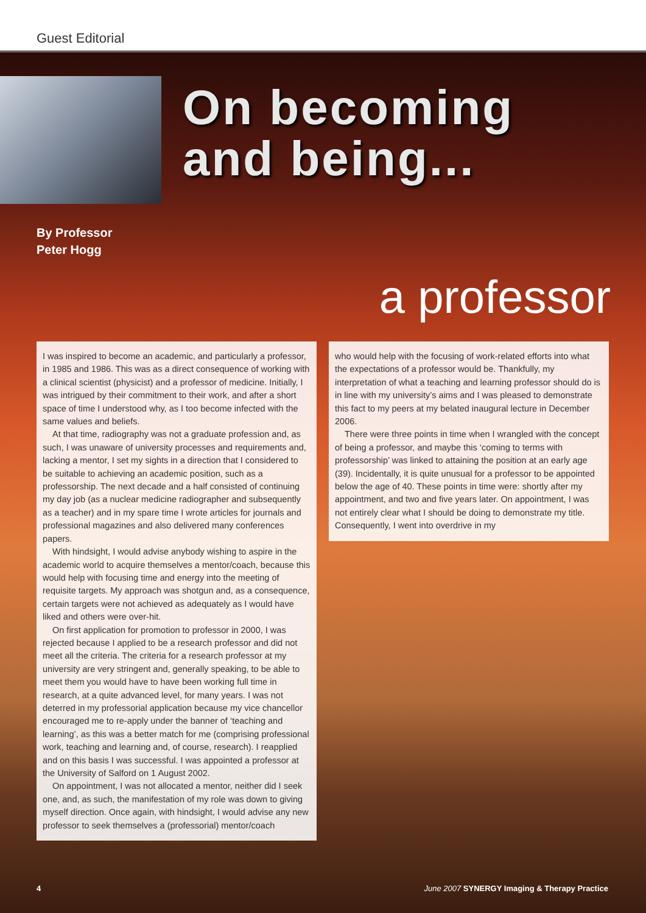Guest Editorial
On becoming
and being...
By Professor
Peter Hogg
a professor
I was inspired to become an academic, and particularly a professor, in 1985 and 1986. This was as a direct consequence of working with a clinical scientist (physicist) and a professor of medicine. Initially, I was intrigued by their commitment to their work, and after a short space of time I understood why, as I too become infected with the same values and beliefs.
At that time, radiography was not a graduate profession and, as such, I was unaware of university processes and requirements and, lacking a mentor, I set my sights in a direction that I considered to be suitable to achieving an academic position, such as a professorship. The next decade and a half consisted of continuing my day job (as a nuclear medicine radiographer and subsequently as a teacher) and in my spare time I wrote articles for journals and professional magazines and also delivered many conferences papers.
With hindsight, I would advise anybody wishing to aspire in the academic world to acquire themselves a mentor/coach, because this would help with focusing time and energy into the meeting of requisite targets. My approach was shotgun and, as a consequence, certain targets were not achieved as adequately as I would have liked and others were over-hit.
On first application for promotion to professor in 2000, I was rejected because I applied to be a research professor and did not meet all the criteria. The criteria for a research professor at my university are very stringent and, generally speaking, to be able to meet them you would have to have been working full time in research, at a quite advanced level, for many years. I was not deterred in my professorial application because my vice chancellor encouraged me to re-apply under the banner of ‘teaching and learning’, as this was a better match for me (comprising professional work, teaching and learning and, of course, research). I reapplied and on this basis I was successful. I was appointed a professor at the University of Salford on 1 August 2002.
On appointment, I was not allocated a mentor, neither did I seek one, and, as such, the manifestation of my role was down to giving myself direction. Once again, with hindsight, I would advise any new professor to seek themselves a (professorial) mentor/coach
who would help with the focusing of work-related efforts into what the expectations of a professor would be. Thankfully, my interpretation of what a teaching and learning professor should do is in line with my university’s aims and I was pleased to demonstrate this fact to my peers at my belated inaugural lecture in December 2006.
There were three points in time when I wrangled with the concept of being a professor, and maybe this ‘coming to terms with professorship’ was linked to attaining the position at an early age (39). Incidentally, it is quite unusual for a professor to be appointed below the age of 40. These points in time were: shortly after my appointment, and two and five years later. On appointment, I was not entirely clear what I should be doing to demonstrate my title. Consequently, I went into overdrive in my
4 June 2007 SYNERGY Imaging & Therapy Practice